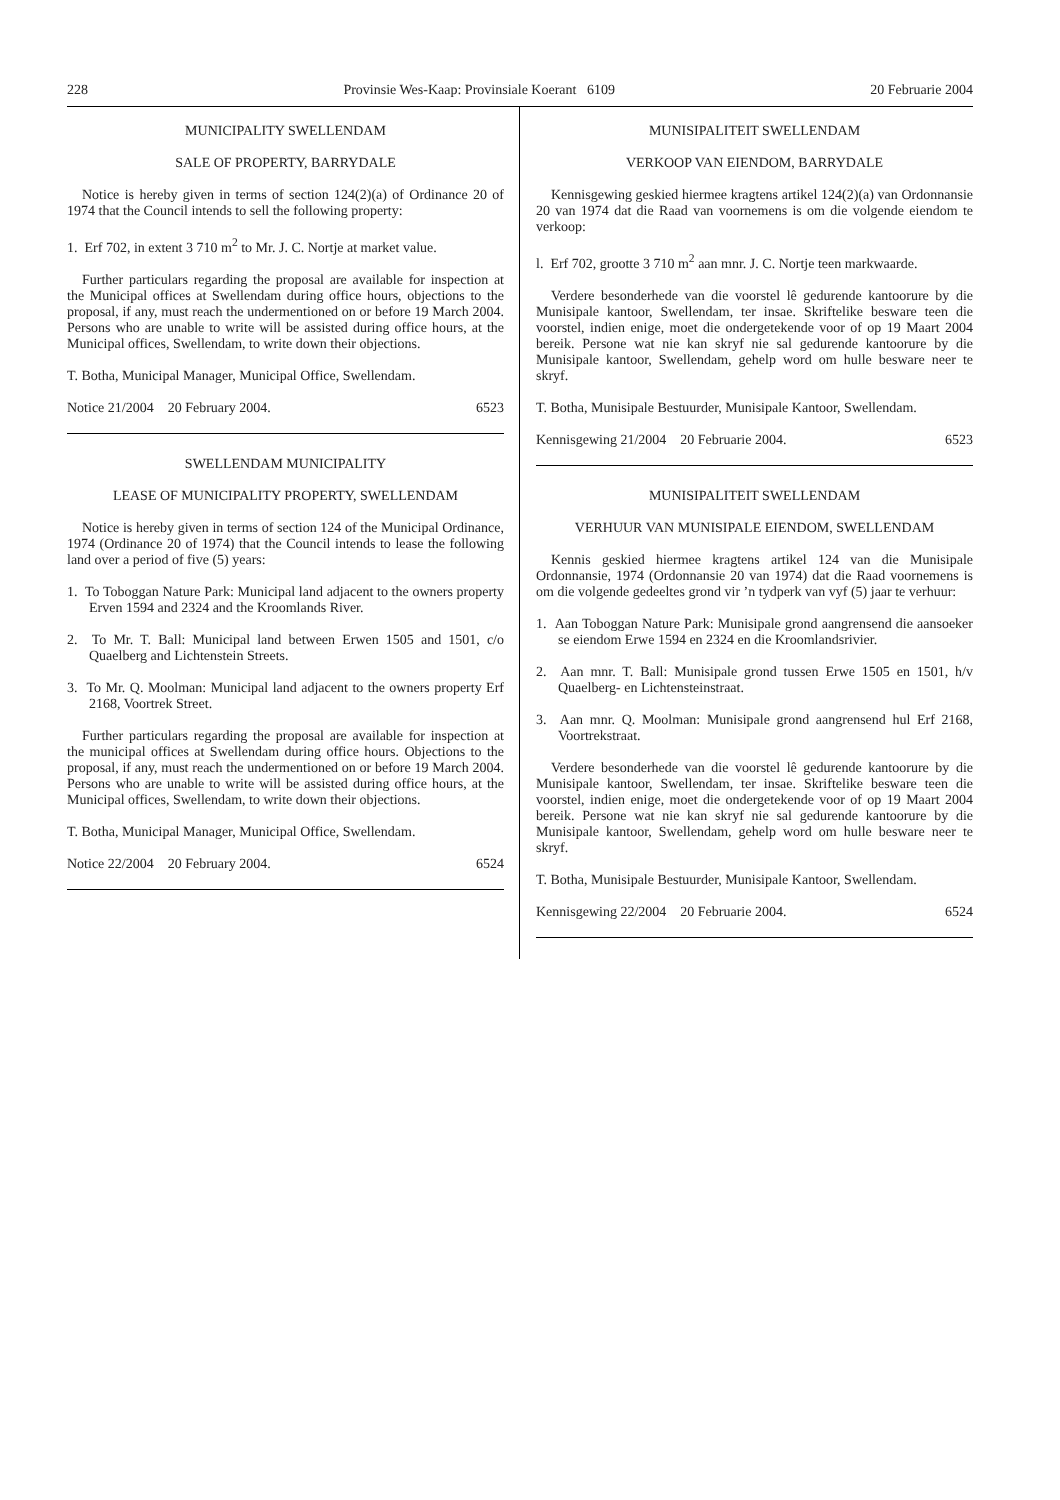228 Provinsie Wes-Kaap: Provinsiale Koerant 6109 20 Februarie 2004
MUNICIPALITY SWELLENDAM
SALE OF PROPERTY, BARRYDALE
Notice is hereby given in terms of section 124(2)(a) of Ordinance 20 of 1974 that the Council intends to sell the following property:
1. Erf 702, in extent 3 710 m<sup>2</sup> to Mr. J. C. Nortje at market value.
Further particulars regarding the proposal are available for inspection at the Municipal offices at Swellendam during office hours, objections to the proposal, if any, must reach the undermentioned on or before 19 March 2004. Persons who are unable to write will be assisted during office hours, at the Municipal offices, Swellendam, to write down their objections.
T. Botha, Municipal Manager, Municipal Office, Swellendam.
Notice 21/2004 20 February 2004. 6523
SWELLENDAM MUNICIPALITY
LEASE OF MUNICIPALITY PROPERTY, SWELLENDAM
Notice is hereby given in terms of section 124 of the Municipal Ordinance, 1974 (Ordinance 20 of 1974) that the Council intends to lease the following land over a period of five (5) years:
1. To Toboggan Nature Park: Municipal land adjacent to the owners property Erven 1594 and 2324 and the Kroomlands River.
2. To Mr. T. Ball: Municipal land between Erwen 1505 and 1501, c/o Quaelberg and Lichtenstein Streets.
3. To Mr. Q. Moolman: Municipal land adjacent to the owners property Erf 2168, Voortrek Street.
Further particulars regarding the proposal are available for inspection at the municipal offices at Swellendam during office hours. Objections to the proposal, if any, must reach the undermentioned on or before 19 March 2004. Persons who are unable to write will be assisted during office hours, at the Municipal offices, Swellendam, to write down their objections.
T. Botha, Municipal Manager, Municipal Office, Swellendam.
Notice 22/2004 20 February 2004. 6524
MUNISIPALITEIT SWELLENDAM
VERKOOP VAN EIENDOM, BARRYDALE
Kennisgewing geskied hiermee kragtens artikel 124(2)(a) van Ordonnansie 20 van 1974 dat die Raad van voornemens is om die volgende eiendom te verkoop:
l. Erf 702, grootte 3 710 m<sup>2</sup> aan mnr. J. C. Nortje teen markwaarde.
Verdere besonderhede van die voorstel lê gedurende kantoorure by die Munisipale kantoor, Swellendam, ter insae. Skriftelike besware teen die voorstel, indien enige, moet die ondergetekende voor of op 19 Maart 2004 bereik. Persone wat nie kan skryf nie sal gedurende kantoorure by die Munisipale kantoor, Swellendam, gehelp word om hulle besware neer te skryf.
T. Botha, Munisipale Bestuurder, Munisipale Kantoor, Swellendam.
Kennisgewing 21/2004 20 Februarie 2004. 6523
MUNISIPALITEIT SWELLENDAM
VERHUUR VAN MUNISIPALE EIENDOM, SWELLENDAM
Kennis geskied hiermee kragtens artikel 124 van die Munisipale Ordonnansie, 1974 (Ordonnansie 20 van 1974) dat die Raad voornemens is om die volgende gedeeltes grond vir ’n tydperk van vyf (5) jaar te verhuur:
1. Aan Toboggan Nature Park: Munisipale grond aangrensend die aansoeker se eiendom Erwe 1594 en 2324 en die Kroomlandsrivier.
2. Aan mnr. T. Ball: Munisipale grond tussen Erwe 1505 en 1501, h/v Quaelberg- en Lichtensteinstraat.
3. Aan mnr. Q. Moolman: Munisipale grond aangrensend hul Erf 2168, Voortrekstraat.
Verdere besonderhede van die voorstel lê gedurende kantoorure by die Munisipale kantoor, Swellendam, ter insae. Skriftelike besware teen die voorstel, indien enige, moet die ondergetekende voor of op 19 Maart 2004 bereik. Persone wat nie kan skryf nie sal gedurende kantoorure by die Munisipale kantoor, Swellendam, gehelp word om hulle besware neer te skryf.
T. Botha, Munisipale Bestuurder, Munisipale Kantoor, Swellendam.
Kennisgewing 22/2004 20 Februarie 2004. 6524